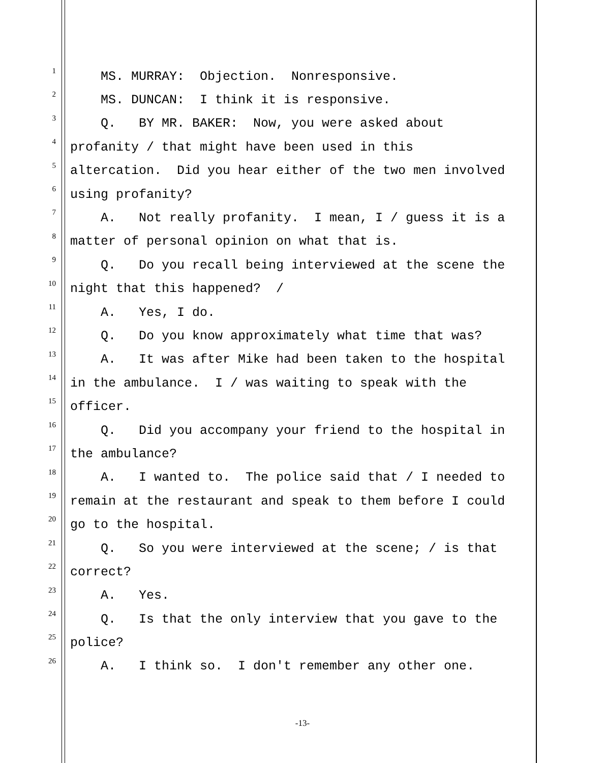1 MS. MURRAY: Objection. Nonresponsive.
2 MS. DUNCAN: I think it is responsive.
3 Q. BY MR. BAKER: Now, you were asked about
4 profanity / that might have been used in this
5 altercation. Did you hear either of the two men involved
6 using profanity?
7 A. Not really profanity. I mean, I / guess it is a
8 matter of personal opinion on what that is.
9 Q. Do you recall being interviewed at the scene the
10 night that this happened? /
11 A. Yes, I do.
12 Q. Do you know approximately what time that was?
13 A. It was after Mike had been taken to the hospital
14 in the ambulance. I / was waiting to speak with the
15 officer.
16 Q. Did you accompany your friend to the hospital in
17 the ambulance?
18 A. I wanted to. The police said that / I needed to
19 remain at the restaurant and speak to them before I could
20 go to the hospital.
21 Q. So you were interviewed at the scene; / is that
22 correct?
23 A. Yes.
24 Q. Is that the only interview that you gave to the
25 police?
26 A. I think so. I don't remember any other one.
-13-